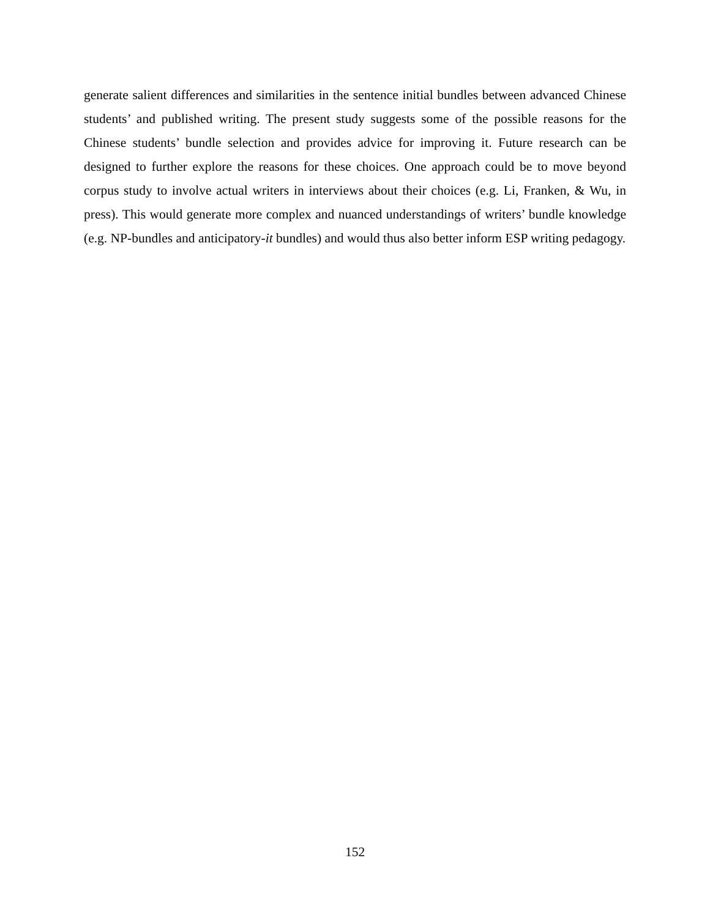generate salient differences and similarities in the sentence initial bundles between advanced Chinese students’ and published writing. The present study suggests some of the possible reasons for the Chinese students’ bundle selection and provides advice for improving it. Future research can be designed to further explore the reasons for these choices. One approach could be to move beyond corpus study to involve actual writers in interviews about their choices (e.g. Li, Franken, & Wu, in press). This would generate more complex and nuanced understandings of writers’ bundle knowledge (e.g. NP-bundles and anticipatory-it bundles) and would thus also better inform ESP writing pedagogy.
152